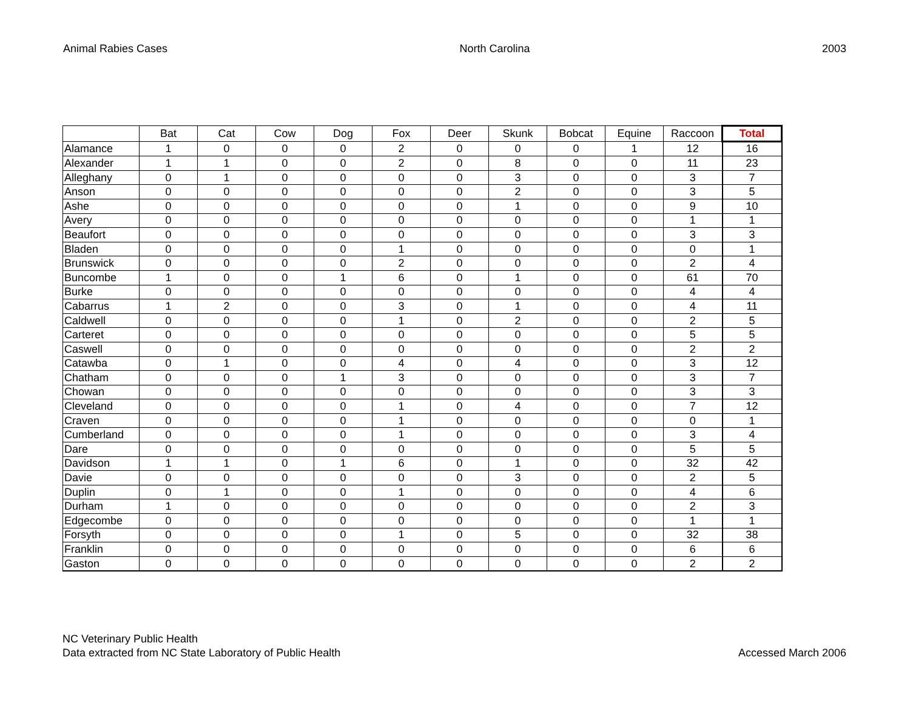Animal Rabies Cases North Carolina 2003
| | Bat | Cat | Cow | Dog | Fox | Deer | Skunk | Bobcat | Equine | Raccoon | Total |
| --- | --- | --- | --- | --- | --- | --- | --- | --- | --- | --- | --- |
| Alamance | 1 | 0 | 0 | 0 | 2 | 0 | 0 | 0 | 1 | 12 | 16 |
| Alexander | 1 | 1 | 0 | 0 | 2 | 0 | 8 | 0 | 0 | 11 | 23 |
| Alleghany | 0 | 1 | 0 | 0 | 0 | 0 | 3 | 0 | 0 | 3 | 7 |
| Anson | 0 | 0 | 0 | 0 | 0 | 0 | 2 | 0 | 0 | 3 | 5 |
| Ashe | 0 | 0 | 0 | 0 | 0 | 0 | 1 | 0 | 0 | 9 | 10 |
| Avery | 0 | 0 | 0 | 0 | 0 | 0 | 0 | 0 | 0 | 1 | 1 |
| Beaufort | 0 | 0 | 0 | 0 | 0 | 0 | 0 | 0 | 0 | 3 | 3 |
| Bladen | 0 | 0 | 0 | 0 | 1 | 0 | 0 | 0 | 0 | 0 | 1 |
| Brunswick | 0 | 0 | 0 | 0 | 2 | 0 | 0 | 0 | 0 | 2 | 4 |
| Buncombe | 1 | 0 | 0 | 1 | 6 | 0 | 1 | 0 | 0 | 61 | 70 |
| Burke | 0 | 0 | 0 | 0 | 0 | 0 | 0 | 0 | 0 | 4 | 4 |
| Cabarrus | 1 | 2 | 0 | 0 | 3 | 0 | 1 | 0 | 0 | 4 | 11 |
| Caldwell | 0 | 0 | 0 | 0 | 1 | 0 | 2 | 0 | 0 | 2 | 5 |
| Carteret | 0 | 0 | 0 | 0 | 0 | 0 | 0 | 0 | 0 | 5 | 5 |
| Caswell | 0 | 0 | 0 | 0 | 0 | 0 | 0 | 0 | 0 | 2 | 2 |
| Catawba | 0 | 1 | 0 | 0 | 4 | 0 | 4 | 0 | 0 | 3 | 12 |
| Chatham | 0 | 0 | 0 | 1 | 3 | 0 | 0 | 0 | 0 | 3 | 7 |
| Chowan | 0 | 0 | 0 | 0 | 0 | 0 | 0 | 0 | 0 | 3 | 3 |
| Cleveland | 0 | 0 | 0 | 0 | 1 | 0 | 4 | 0 | 0 | 7 | 12 |
| Craven | 0 | 0 | 0 | 0 | 1 | 0 | 0 | 0 | 0 | 0 | 1 |
| Cumberland | 0 | 0 | 0 | 0 | 1 | 0 | 0 | 0 | 0 | 3 | 4 |
| Dare | 0 | 0 | 0 | 0 | 0 | 0 | 0 | 0 | 0 | 5 | 5 |
| Davidson | 1 | 1 | 0 | 1 | 6 | 0 | 1 | 0 | 0 | 32 | 42 |
| Davie | 0 | 0 | 0 | 0 | 0 | 0 | 3 | 0 | 0 | 2 | 5 |
| Duplin | 0 | 1 | 0 | 0 | 1 | 0 | 0 | 0 | 0 | 4 | 6 |
| Durham | 1 | 0 | 0 | 0 | 0 | 0 | 0 | 0 | 0 | 2 | 3 |
| Edgecombe | 0 | 0 | 0 | 0 | 0 | 0 | 0 | 0 | 0 | 1 | 1 |
| Forsyth | 0 | 0 | 0 | 0 | 1 | 0 | 5 | 0 | 0 | 32 | 38 |
| Franklin | 0 | 0 | 0 | 0 | 0 | 0 | 0 | 0 | 0 | 6 | 6 |
| Gaston | 0 | 0 | 0 | 0 | 0 | 0 | 0 | 0 | 0 | 2 | 2 |
NC Veterinary Public Health
Data extracted from NC State Laboratory of Public Health
Accessed March 2006